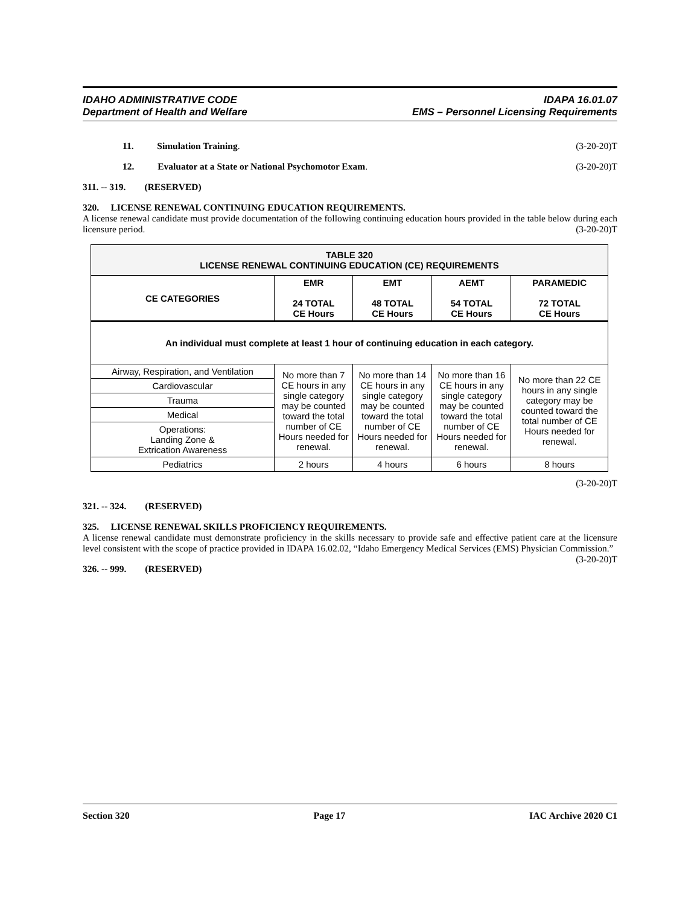IDAHO ADMINISTRATIVE CODE
Department of Health and Welfare
IDAPA 16.01.07
EMS – Personnel Licensing Requirements
11. Simulation Training. (3-20-20)T
12. Evaluator at a State or National Psychomotor Exam. (3-20-20)T
311. -- 319. (RESERVED)
320. LICENSE RENEWAL CONTINUING EDUCATION REQUIREMENTS.
A license renewal candidate must provide documentation of the following continuing education hours provided in the table below during each licensure period. (3-20-20)T
| TABLE 320 LICENSE RENEWAL CONTINUING EDUCATION (CE) REQUIREMENTS | | | | |
| --- | --- | --- | --- | --- |
| CE CATEGORIES | EMR 24 TOTAL CE Hours | EMT 48 TOTAL CE Hours | AEMT 54 TOTAL CE Hours | PARAMEDIC 72 TOTAL CE Hours |
| An individual must complete at least 1 hour of continuing education in each category. | | | | |
| Airway, Respiration, and Ventilation | No more than 7 CE hours in any single category may be counted toward the total number of CE Hours needed for renewal. | No more than 14 CE hours in any single category may be counted toward the total number of CE Hours needed for renewal. | No more than 16 CE hours in any single category may be counted toward the total number of CE Hours needed for renewal. | No more than 22 CE hours in any single category may be counted toward the total number of CE Hours needed for renewal. |
| Cardiovascular | | | | |
| Trauma | | | | |
| Medical | | | | |
| Operations: Landing Zone & Extrication Awareness | | | | |
| Pediatrics | 2 hours | 4 hours | 6 hours | 8 hours |
(3-20-20)T
321. -- 324. (RESERVED)
325. LICENSE RENEWAL SKILLS PROFICIENCY REQUIREMENTS.
A license renewal candidate must demonstrate proficiency in the skills necessary to provide safe and effective patient care at the licensure level consistent with the scope of practice provided in IDAPA 16.02.02, “Idaho Emergency Medical Services (EMS) Physician Commission.” (3-20-20)T
326. -- 999. (RESERVED)
Section 320 Page 17 IAC Archive 2020 C1